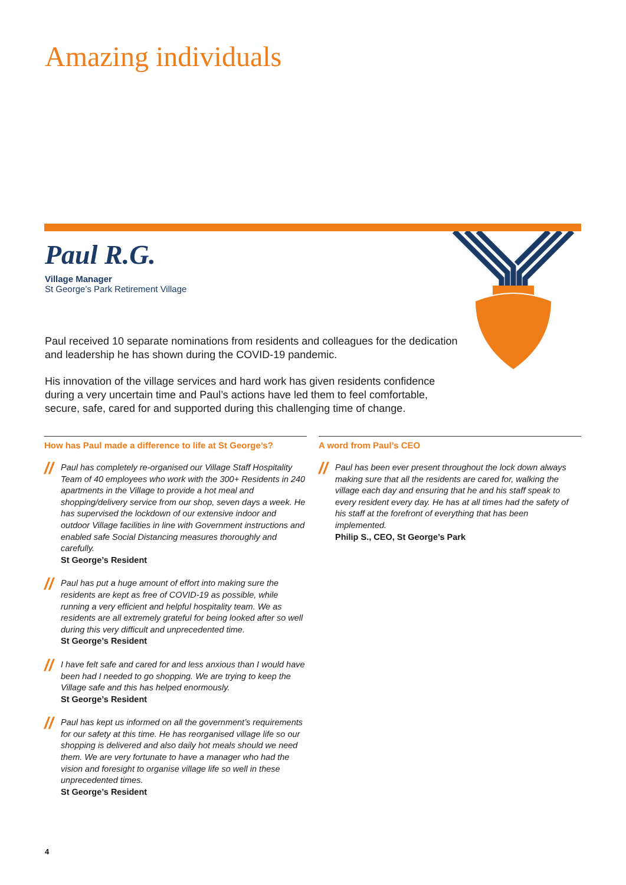Amazing individuals
Paul R.G.
Village Manager
St George’s Park Retirement Village
Paul received 10 separate nominations from residents and colleagues for the dedication and leadership he has shown during the COVID-19 pandemic.
His innovation of the village services and hard work has given residents confidence during a very uncertain time and Paul’s actions have led them to feel comfortable, secure, safe, cared for and supported during this challenging time of change.
How has Paul made a difference to life at St George’s?
//
Paul has completely re-organised our Village Staff Hospitality Team of 40 employees who work with the 300+ Residents in 240 apartments in the Village to provide a hot meal and shopping/delivery service from our shop, seven days a week. He has supervised the lockdown of our extensive indoor and outdoor Village facilities in line with Government instructions and enabled safe Social Distancing measures thoroughly and carefully.
St George’s Resident
//
Paul has put a huge amount of effort into making sure the residents are kept as free of COVID-19 as possible, while running a very efficient and helpful hospitality team. We as residents are all extremely grateful for being looked after so well during this very difficult and unprecedented time.
St George’s Resident
//
I have felt safe and cared for and less anxious than I would have been had I needed to go shopping. We are trying to keep the Village safe and this has helped enormously.
St George’s Resident
//
Paul has kept us informed on all the government’s requirements for our safety at this time. He has reorganised village life so our shopping is delivered and also daily hot meals should we need them. We are very fortunate to have a manager who had the vision and foresight to organise village life so well in these unprecedented times.
St George’s Resident
A word from Paul’s CEO
//
Paul has been ever present throughout the lock down always making sure that all the residents are cared for, walking the village each day and ensuring that he and his staff speak to every resident every day. He has at all times had the safety of his staff at the forefront of everything that has been implemented.
Philip S., CEO, St George’s Park
4